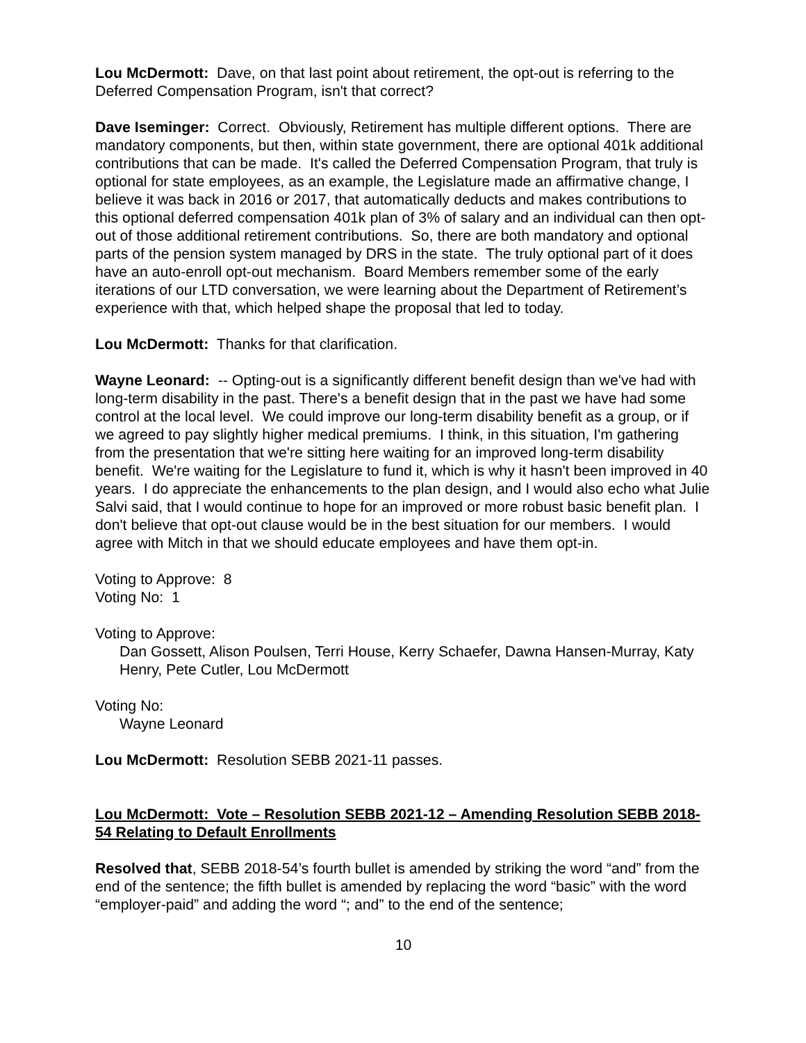Lou McDermott: Dave, on that last point about retirement, the opt-out is referring to the Deferred Compensation Program, isn't that correct?
Dave Iseminger: Correct. Obviously, Retirement has multiple different options. There are mandatory components, but then, within state government, there are optional 401k additional contributions that can be made. It's called the Deferred Compensation Program, that truly is optional for state employees, as an example, the Legislature made an affirmative change, I believe it was back in 2016 or 2017, that automatically deducts and makes contributions to this optional deferred compensation 401k plan of 3% of salary and an individual can then opt-out of those additional retirement contributions. So, there are both mandatory and optional parts of the pension system managed by DRS in the state. The truly optional part of it does have an auto-enroll opt-out mechanism. Board Members remember some of the early iterations of our LTD conversation, we were learning about the Department of Retirement’s experience with that, which helped shape the proposal that led to today.
Lou McDermott: Thanks for that clarification.
Wayne Leonard: -- Opting-out is a significantly different benefit design than we've had with long-term disability in the past. There's a benefit design that in the past we have had some control at the local level. We could improve our long-term disability benefit as a group, or if we agreed to pay slightly higher medical premiums. I think, in this situation, I'm gathering from the presentation that we're sitting here waiting for an improved long-term disability benefit. We're waiting for the Legislature to fund it, which is why it hasn't been improved in 40 years. I do appreciate the enhancements to the plan design, and I would also echo what Julie Salvi said, that I would continue to hope for an improved or more robust basic benefit plan. I don't believe that opt-out clause would be in the best situation for our members. I would agree with Mitch in that we should educate employees and have them opt-in.
Voting to Approve: 8
Voting No: 1
Voting to Approve:
Dan Gossett, Alison Poulsen, Terri House, Kerry Schaefer, Dawna Hansen-Murray, Katy Henry, Pete Cutler, Lou McDermott
Voting No:
Wayne Leonard
Lou McDermott: Resolution SEBB 2021-11 passes.
Lou McDermott: Vote – Resolution SEBB 2021-12 – Amending Resolution SEBB 2018-54 Relating to Default Enrollments
Resolved that, SEBB 2018-54’s fourth bullet is amended by striking the word “and” from the end of the sentence; the fifth bullet is amended by replacing the word “basic” with the word “employer-paid” and adding the word “; and” to the end of the sentence;
10